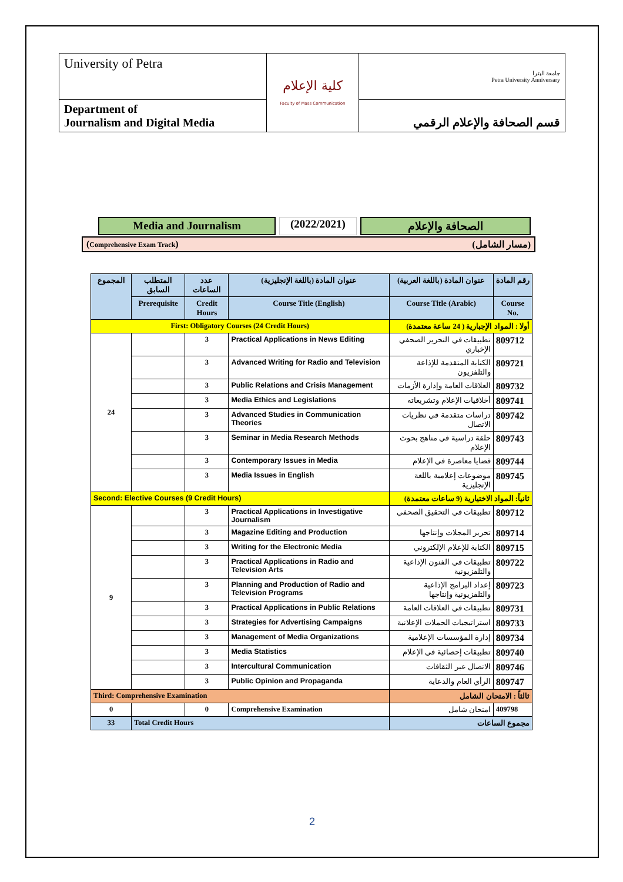| University of Petra | كلية الإعلام Faculty of Mass Communication | جامعة البترا Petra University Anniversary |
| Department of Journalism and Digital Media | | قسم الصحافة والإعلام الرقمي |
Media and Journalism (2022/2021) الصحافة والإعلام
(Comprehensive Exam Track) (مسار الشامل)
| المجموع | المتطلب السابق | عدد الساعات | عنوان المادة (باللغة الإنجليزية) | عنوان المادة (باللغة العربية) | رقم المادة |
| --- | --- | --- | --- | --- | --- |
| | Prerequisite | Credit Hours | Course Title (English) | Course Title (Arabic) | Course No. |
| First: Obligatory Courses (24 Credit Hours) | | | | أولا : المواد الإجبارية ( 24 ساعة معتمدة) | |
| 24 | | 3 | Practical Applications in News Editing | تطبيقات في التحرير الصحفي الإخباري | 809712 |
| | | 3 | Advanced Writing for Radio and Television | الكتابة المتقدمة للإذاعة والتلفزيون | 809721 |
| | | 3 | Public Relations and Crisis Management | العلاقات العامة وإدارة الأزمات | 809732 |
| | | 3 | Media Ethics and Legislations | أخلاقيات الإعلام وتشريعاته | 809741 |
| | | 3 | Advanced Studies in Communication Theories | دراسات متقدمة في نظريات الاتصال | 809742 |
| | | 3 | Seminar in Media Research Methods | حلقة دراسية في مناهج بحوث الإعلام | 809743 |
| | | 3 | Contemporary Issues in Media | قضايا معاصرة في الإعلام | 809744 |
| | | 3 | Media Issues in English | موضوعات إعلامية باللغة الإنجليزية | 809745 |
| Second: Elective Courses (9 Credit Hours) | | | | ثانياً: المواد الاختيارية (9 ساعات معتمدة) | |
| 9 | | 3 | Practical Applications in Investigative Journalism | تطبيقات في التحقيق الصحفي | 809712 |
| | | 3 | Magazine Editing and Production | تحرير المجلات وإنتاجها | 809714 |
| | | 3 | Writing for the Electronic Media | الكتابة للإعلام الإلكتروني | 809715 |
| | | 3 | Practical Applications in Radio and Television Arts | تطبيقات في الفنون الإذاعية والتلفزيونية | 809722 |
| | | 3 | Planning and Production of Radio and Television Programs | إعداد البرامج الإذاعية والتلفزيونية وإنتاجها | 809723 |
| | | 3 | Practical Applications in Public Relations | تطبيقات في العلاقات العامة | 809731 |
| | | 3 | Strategies for Advertising Campaigns | استراتيجيات الحملات الإعلانية | 809733 |
| | | 3 | Management of Media Organizations | إدارة المؤسسات الإعلامية | 809734 |
| | | 3 | Media Statistics | تطبيقات إحصائية في الإعلام | 809740 |
| | | 3 | Intercultural Communication | الاتصال عبر الثقافات | 809746 |
| | | 3 | Public Opinion and Propaganda | الرأي العام والدعاية | 809747 |
| Third: Comprehensive Examination | | | | ثالثاً : الامتحان الشامل | |
| 0 | | 0 | Comprehensive Examination | امتحان شامل | 409798 |
| 33 | Total Credit Hours | | | مجموع الساعات | |
2